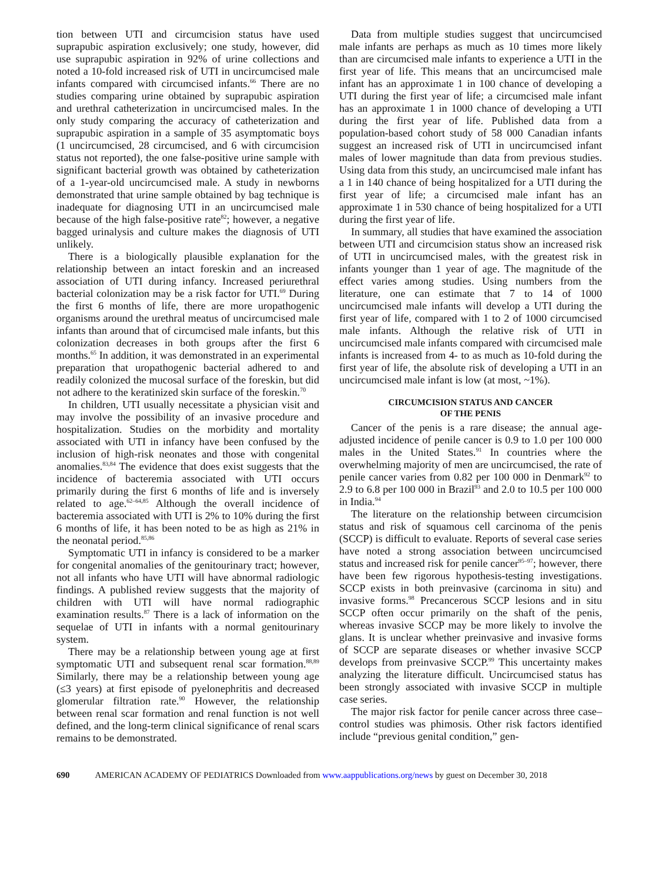tion between UTI and circumcision status have used suprapubic aspiration exclusively; one study, however, did use suprapubic aspiration in 92% of urine collections and noted a 10-fold increased risk of UTI in uncircumcised male infants compared with circumcised infants.<sup>66</sup> There are no studies comparing urine obtained by suprapubic aspiration and urethral catheterization in uncircumcised males. In the only study comparing the accuracy of catheterization and suprapubic aspiration in a sample of 35 asymptomatic boys (1 uncircumcised, 28 circumcised, and 6 with circumcision status not reported), the one false-positive urine sample with significant bacterial growth was obtained by catheterization of a 1-year-old uncircumcised male. A study in newborns demonstrated that urine sample obtained by bag technique is inadequate for diagnosing UTI in an uncircumcised male because of the high false-positive rate<sup>82</sup>; however, a negative bagged urinalysis and culture makes the diagnosis of UTI unlikely.
There is a biologically plausible explanation for the relationship between an intact foreskin and an increased association of UTI during infancy. Increased periurethral bacterial colonization may be a risk factor for UTI.<sup>69</sup> During the first 6 months of life, there are more uropathogenic organisms around the urethral meatus of uncircumcised male infants than around that of circumcised male infants, but this colonization decreases in both groups after the first 6 months.<sup>65</sup> In addition, it was demonstrated in an experimental preparation that uropathogenic bacterial adhered to and readily colonized the mucosal surface of the foreskin, but did not adhere to the keratinized skin surface of the foreskin.<sup>70</sup>
In children, UTI usually necessitate a physician visit and may involve the possibility of an invasive procedure and hospitalization. Studies on the morbidity and mortality associated with UTI in infancy have been confused by the inclusion of high-risk neonates and those with congenital anomalies.<sup>83,84</sup> The evidence that does exist suggests that the incidence of bacteremia associated with UTI occurs primarily during the first 6 months of life and is inversely related to age.<sup>62–64,85</sup> Although the overall incidence of bacteremia associated with UTI is 2% to 10% during the first 6 months of life, it has been noted to be as high as 21% in the neonatal period.<sup>85,86</sup>
Symptomatic UTI in infancy is considered to be a marker for congenital anomalies of the genitourinary tract; however, not all infants who have UTI will have abnormal radiologic findings. A published review suggests that the majority of children with UTI will have normal radiographic examination results.<sup>87</sup> There is a lack of information on the sequelae of UTI in infants with a normal genitourinary system.
There may be a relationship between young age at first symptomatic UTI and subsequent renal scar formation.<sup>88,89</sup> Similarly, there may be a relationship between young age (≤3 years) at first episode of pyelonephritis and decreased glomerular filtration rate.<sup>90</sup> However, the relationship between renal scar formation and renal function is not well defined, and the long-term clinical significance of renal scars remains to be demonstrated.
Data from multiple studies suggest that uncircumcised male infants are perhaps as much as 10 times more likely than are circumcised male infants to experience a UTI in the first year of life. This means that an uncircumcised male infant has an approximate 1 in 100 chance of developing a UTI during the first year of life; a circumcised male infant has an approximate 1 in 1000 chance of developing a UTI during the first year of life. Published data from a population-based cohort study of 58 000 Canadian infants suggest an increased risk of UTI in uncircumcised infant males of lower magnitude than data from previous studies. Using data from this study, an uncircumcised male infant has a 1 in 140 chance of being hospitalized for a UTI during the first year of life; a circumcised male infant has an approximate 1 in 530 chance of being hospitalized for a UTI during the first year of life.
In summary, all studies that have examined the association between UTI and circumcision status show an increased risk of UTI in uncircumcised males, with the greatest risk in infants younger than 1 year of age. The magnitude of the effect varies among studies. Using numbers from the literature, one can estimate that 7 to 14 of 1000 uncircumcised male infants will develop a UTI during the first year of life, compared with 1 to 2 of 1000 circumcised male infants. Although the relative risk of UTI in uncircumcised male infants compared with circumcised male infants is increased from 4- to as much as 10-fold during the first year of life, the absolute risk of developing a UTI in an uncircumcised male infant is low (at most, ~1%).
CIRCUMCISION STATUS AND CANCER
OF THE PENIS
Cancer of the penis is a rare disease; the annual age-adjusted incidence of penile cancer is 0.9 to 1.0 per 100 000 males in the United States.<sup>91</sup> In countries where the overwhelming majority of men are uncircumcised, the rate of penile cancer varies from 0.82 per 100 000 in Denmark<sup>92</sup> to 2.9 to 6.8 per 100 000 in Brazil<sup>93</sup> and 2.0 to 10.5 per 100 000 in India.<sup>94</sup>
The literature on the relationship between circumcision status and risk of squamous cell carcinoma of the penis (SCCP) is difficult to evaluate. Reports of several case series have noted a strong association between uncircumcised status and increased risk for penile cancer<sup>95–97</sup>; however, there have been few rigorous hypothesis-testing investigations. SCCP exists in both preinvasive (carcinoma in situ) and invasive forms.<sup>98</sup> Precancerous SCCP lesions and in situ SCCP often occur primarily on the shaft of the penis, whereas invasive SCCP may be more likely to involve the glans. It is unclear whether preinvasive and invasive forms of SCCP are separate diseases or whether invasive SCCP develops from preinvasive SCCP.<sup>99</sup> This uncertainty makes analyzing the literature difficult. Uncircumcised status has been strongly associated with invasive SCCP in multiple case series.
The major risk factor for penile cancer across three case–control studies was phimosis. Other risk factors identified include “previous genital condition,” gen-
690 AMERICAN ACADEMY OF PEDIATRICS Downloaded from www.aappublications.org/news by guest on December 30, 2018